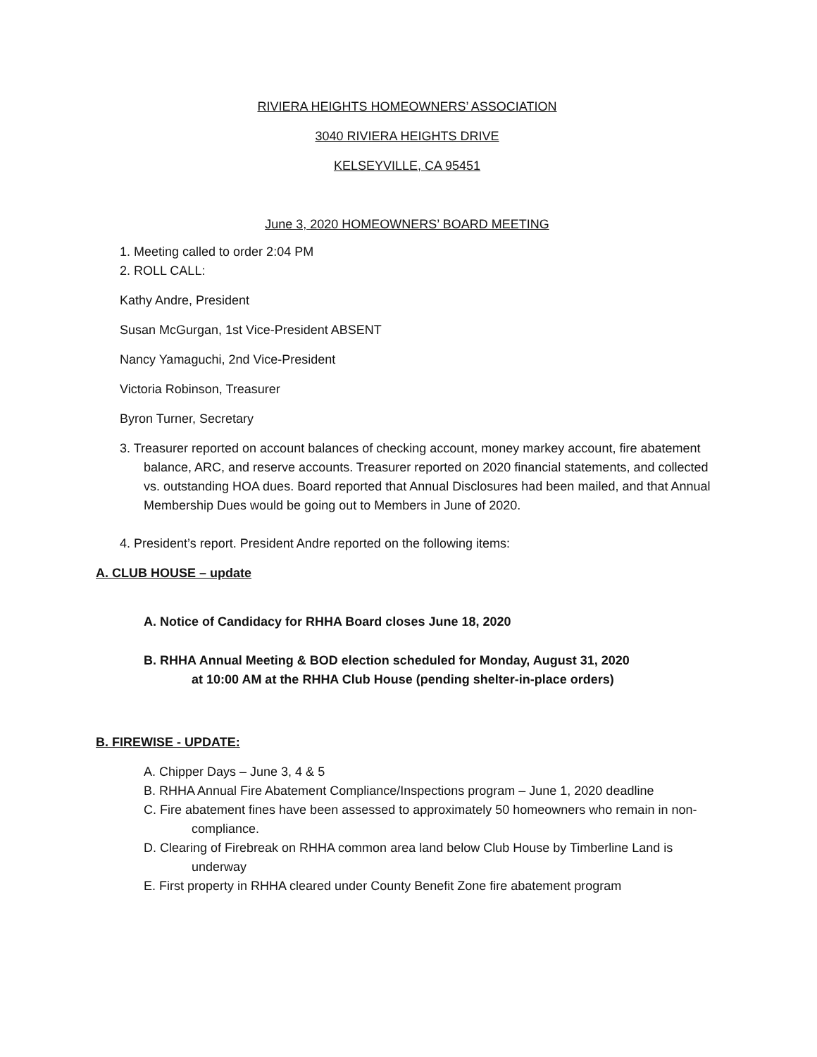RIVIERA HEIGHTS HOMEOWNERS’ ASSOCIATION
3040 RIVIERA HEIGHTS DRIVE
KELSEYVILLE, CA 95451
June 3, 2020 HOMEOWNERS’ BOARD MEETING
1. Meeting called to order 2:04 PM
2. ROLL CALL:
Kathy Andre, President
Susan McGurgan, 1st Vice-President ABSENT
Nancy Yamaguchi, 2nd Vice-President
Victoria Robinson, Treasurer
Byron Turner, Secretary
3. Treasurer reported on account balances of checking account, money markey account, fire abatement balance, ARC, and reserve accounts. Treasurer reported on 2020 financial statements, and collected vs. outstanding HOA dues. Board reported that Annual Disclosures had been mailed, and that Annual Membership Dues would be going out to Members in June of 2020.
4. President’s report. President Andre reported on the following items:
A. CLUB HOUSE – update
A. Notice of Candidacy for RHHA Board closes June 18, 2020
B. RHHA Annual Meeting & BOD election scheduled for Monday, August 31, 2020
at 10:00 AM at the RHHA Club House (pending shelter-in-place orders)
B. FIREWISE - UPDATE:
A. Chipper Days – June 3, 4 & 5
B. RHHA Annual Fire Abatement Compliance/Inspections program – June 1, 2020 deadline
C. Fire abatement fines have been assessed to approximately 50 homeowners who remain in non-compliance.
D. Clearing of Firebreak on RHHA common area land below Club House by Timberline Land is underway
E. First property in RHHA cleared under County Benefit Zone fire abatement program